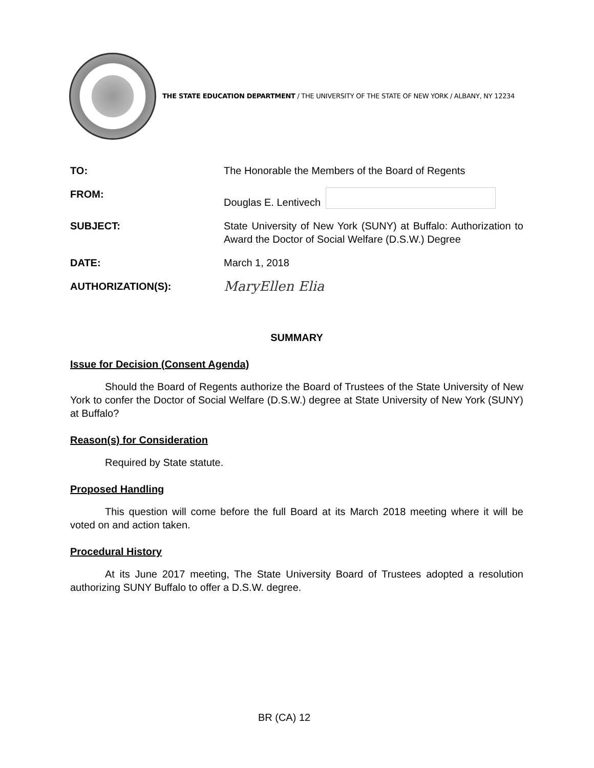THE STATE EDUCATION DEPARTMENT / THE UNIVERSITY OF THE STATE OF NEW YORK / ALBANY, NY 12234
TO: The Honorable the Members of the Board of Regents
FROM: Douglas E. Lentivech
SUBJECT: State University of New York (SUNY) at Buffalo: Authorization to Award the Doctor of Social Welfare (D.S.W.) Degree
DATE: March 1, 2018
AUTHORIZATION(S):
MaryEllen Elia
SUMMARY
Issue for Decision (Consent Agenda)
Should the Board of Regents authorize the Board of Trustees of the State University of New York to confer the Doctor of Social Welfare (D.S.W.) degree at State University of New York (SUNY) at Buffalo?
Reason(s) for Consideration
Required by State statute.
Proposed Handling
This question will come before the full Board at its March 2018 meeting where it will be voted on and action taken.
Procedural History
At its June 2017 meeting, The State University Board of Trustees adopted a resolution authorizing SUNY Buffalo to offer a D.S.W. degree.
BR (CA) 12